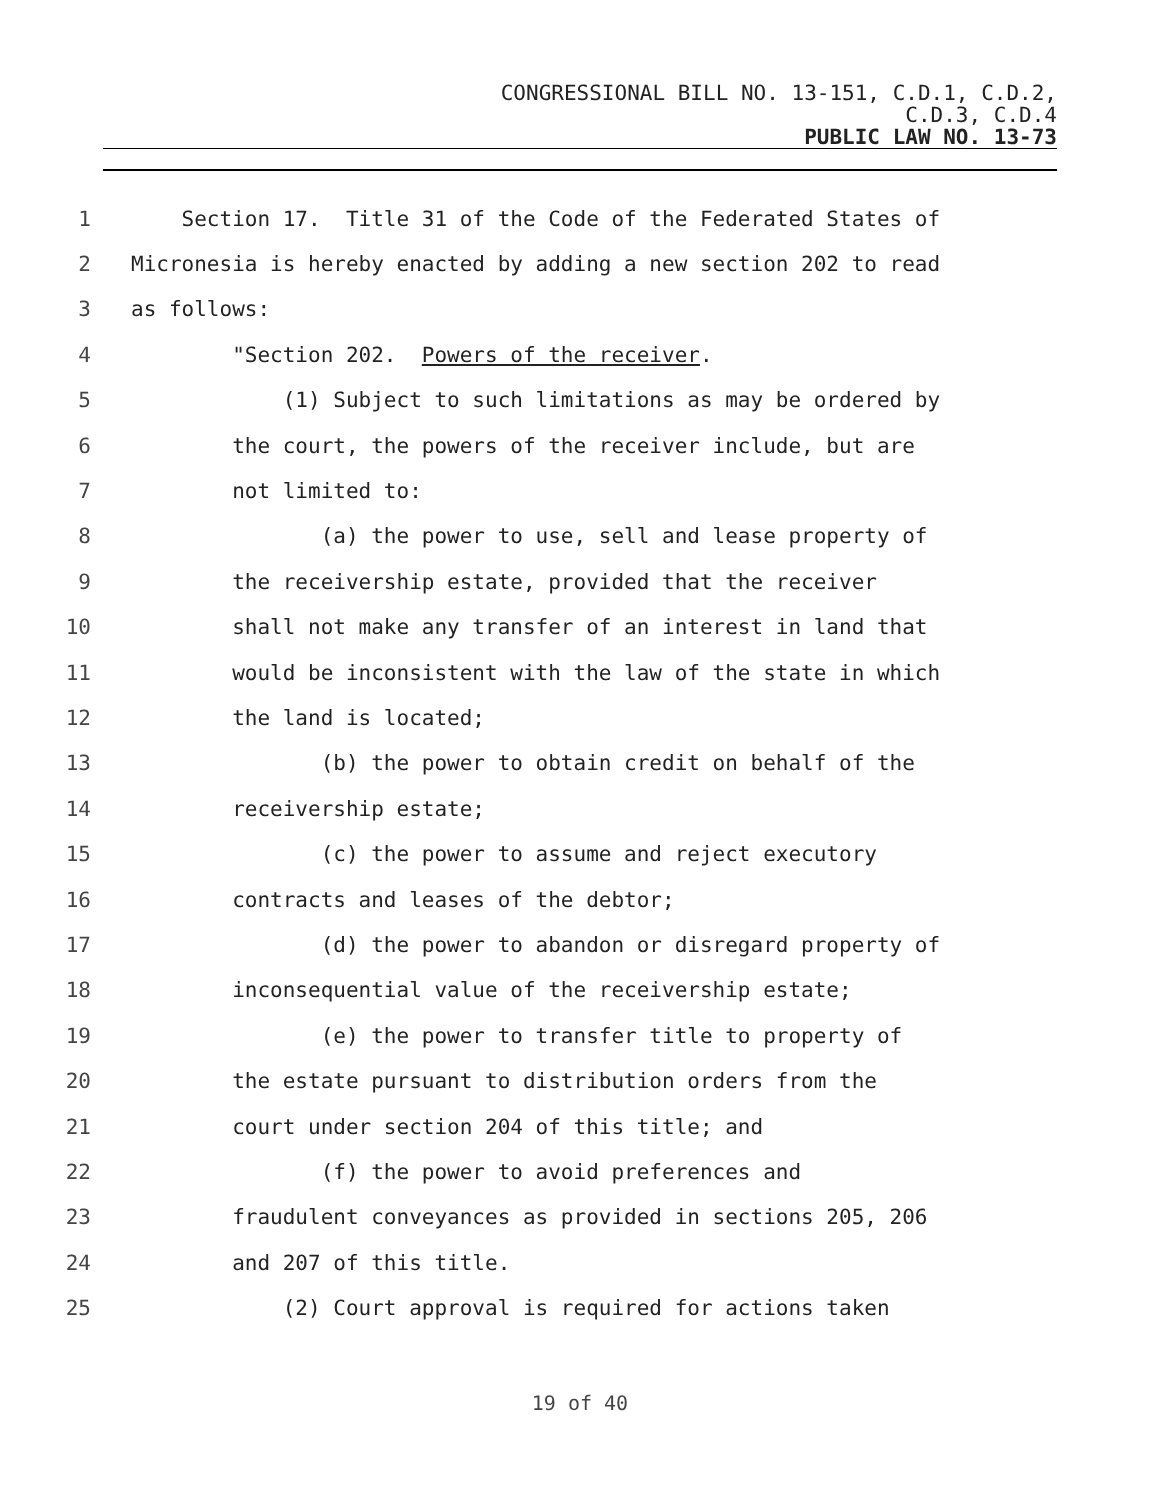CONGRESSIONAL BILL NO. 13-151, C.D.1, C.D.2,
C.D.3, C.D.4
PUBLIC LAW NO. 13-73
1 Section 17. Title 31 of the Code of the Federated States of
2 Micronesia is hereby enacted by adding a new section 202 to read
3 as follows:
4 "Section 202. Powers of the receiver.
5 (1) Subject to such limitations as may be ordered by
6 the court, the powers of the receiver include, but are
7 not limited to:
8 (a) the power to use, sell and lease property of
9 the receivership estate, provided that the receiver
10 shall not make any transfer of an interest in land that
11 would be inconsistent with the law of the state in which
12 the land is located;
13 (b) the power to obtain credit on behalf of the
14 receivership estate;
15 (c) the power to assume and reject executory
16 contracts and leases of the debtor;
17 (d) the power to abandon or disregard property of
18 inconsequential value of the receivership estate;
19 (e) the power to transfer title to property of
20 the estate pursuant to distribution orders from the
21 court under section 204 of this title; and
22 (f) the power to avoid preferences and
23 fraudulent conveyances as provided in sections 205, 206
24 and 207 of this title.
25 (2) Court approval is required for actions taken
19 of 40